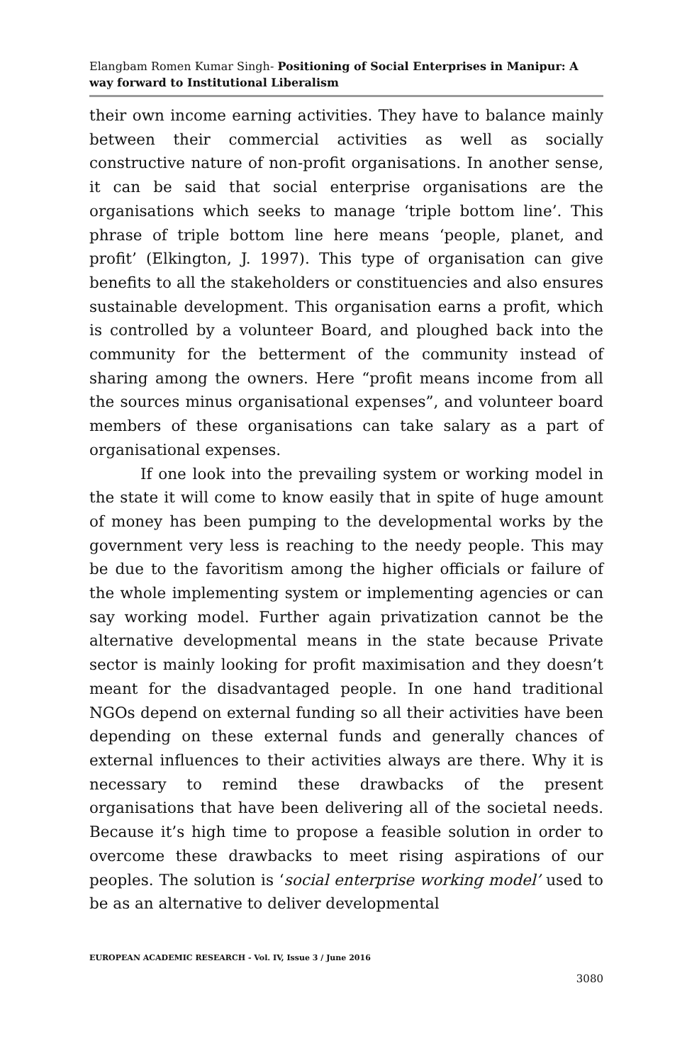Elangbam Romen Kumar Singh- Positioning of Social Enterprises in Manipur: A way forward to Institutional Liberalism
their own income earning activities. They have to balance mainly between their commercial activities as well as socially constructive nature of non-profit organisations. In another sense, it can be said that social enterprise organisations are the organisations which seeks to manage ‘triple bottom line’. This phrase of triple bottom line here means ‘people, planet, and profit’ (Elkington, J. 1997). This type of organisation can give benefits to all the stakeholders or constituencies and also ensures sustainable development. This organisation earns a profit, which is controlled by a volunteer Board, and ploughed back into the community for the betterment of the community instead of sharing among the owners. Here “profit means income from all the sources minus organisational expenses”, and volunteer board members of these organisations can take salary as a part of organisational expenses.
If one look into the prevailing system or working model in the state it will come to know easily that in spite of huge amount of money has been pumping to the developmental works by the government very less is reaching to the needy people. This may be due to the favoritism among the higher officials or failure of the whole implementing system or implementing agencies or can say working model. Further again privatization cannot be the alternative developmental means in the state because Private sector is mainly looking for profit maximisation and they doesn’t meant for the disadvantaged people. In one hand traditional NGOs depend on external funding so all their activities have been depending on these external funds and generally chances of external influences to their activities always are there. Why it is necessary to remind these drawbacks of the present organisations that have been delivering all of the societal needs. Because it’s high time to propose a feasible solution in order to overcome these drawbacks to meet rising aspirations of our peoples. The solution is ‘social enterprise working model’ used to be as an alternative to deliver developmental
EUROPEAN ACADEMIC RESEARCH - Vol. IV, Issue 3 / June 2016
3080